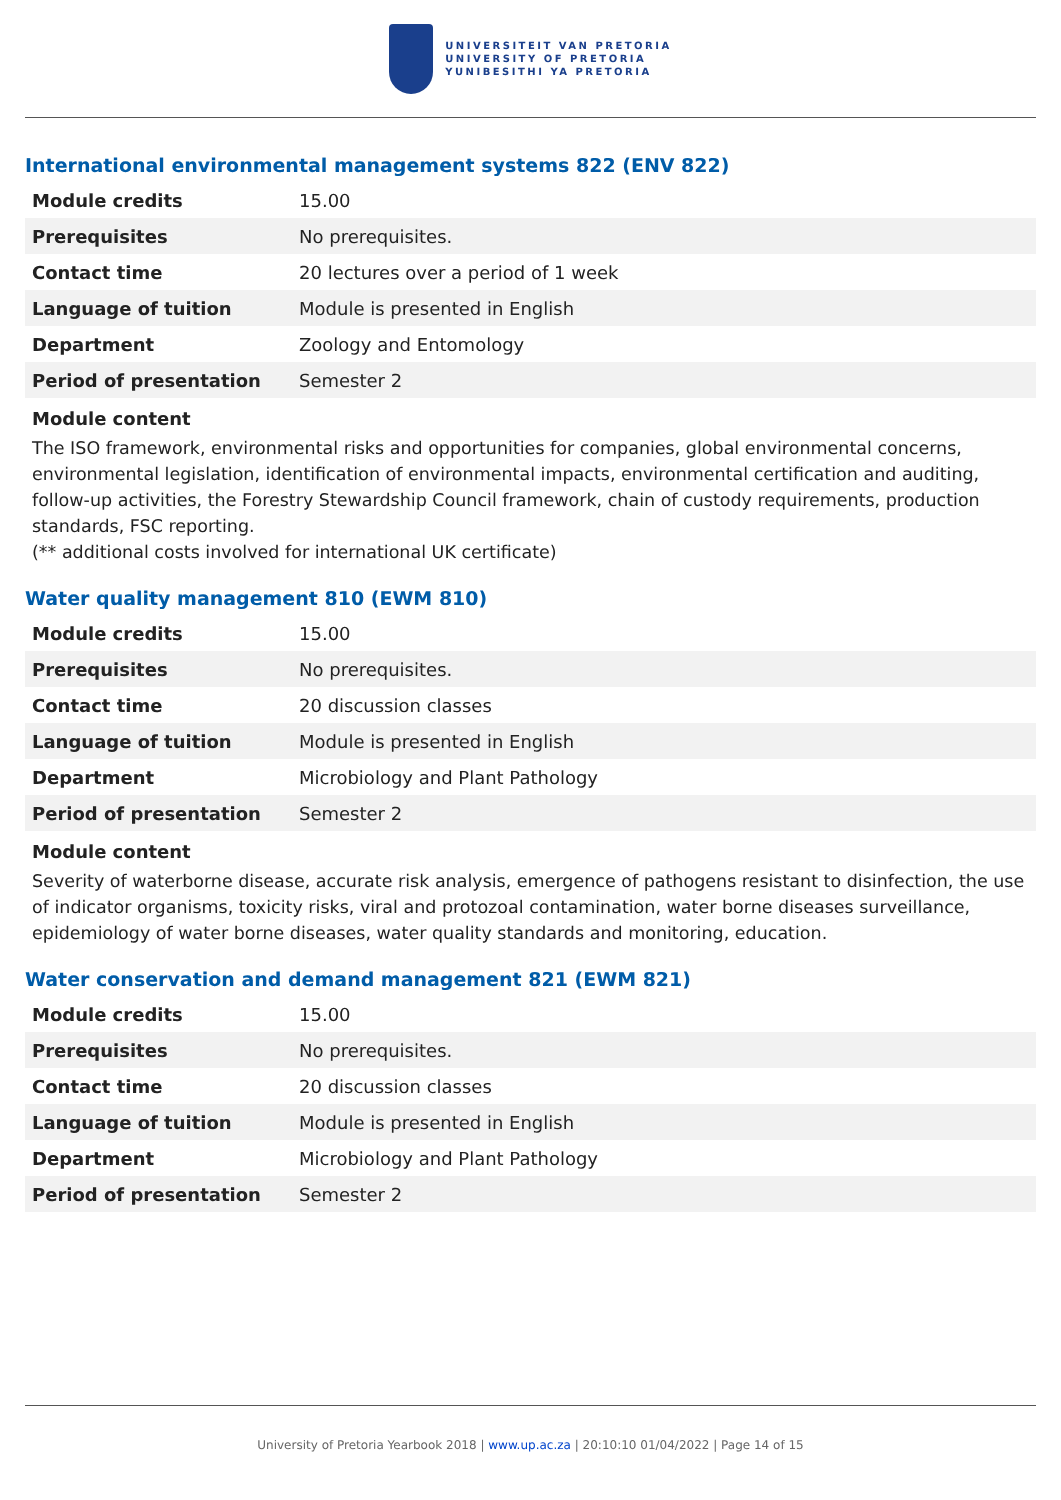UNIVERSITEIT VAN PRETORIA
UNIVERSITY OF PRETORIA
YUNIBESITHI YA PRETORIA
International environmental management systems 822 (ENV 822)
| Module credits | 15.00 |
| Prerequisites | No prerequisites. |
| Contact time | 20 lectures over a period of 1 week |
| Language of tuition | Module is presented in English |
| Department | Zoology and Entomology |
| Period of presentation | Semester 2 |
Module content
The ISO framework, environmental risks and opportunities for companies, global environmental concerns, environmental legislation, identification of environmental impacts, environmental certification and auditing, follow-up activities, the Forestry Stewardship Council framework, chain of custody requirements, production standards, FSC reporting.
(** additional costs involved for international UK certificate)
Water quality management 810 (EWM 810)
| Module credits | 15.00 |
| Prerequisites | No prerequisites. |
| Contact time | 20 discussion classes |
| Language of tuition | Module is presented in English |
| Department | Microbiology and Plant Pathology |
| Period of presentation | Semester 2 |
Module content
Severity of waterborne disease, accurate risk analysis, emergence of pathogens resistant to disinfection, the use of indicator organisms, toxicity risks, viral and protozoal contamination, water borne diseases surveillance, epidemiology of water borne diseases, water quality standards and monitoring, education.
Water conservation and demand management 821 (EWM 821)
| Module credits | 15.00 |
| Prerequisites | No prerequisites. |
| Contact time | 20 discussion classes |
| Language of tuition | Module is presented in English |
| Department | Microbiology and Plant Pathology |
| Period of presentation | Semester 2 |
University of Pretoria Yearbook 2018 | www.up.ac.za | 20:10:10 01/04/2022 | Page 14 of 15